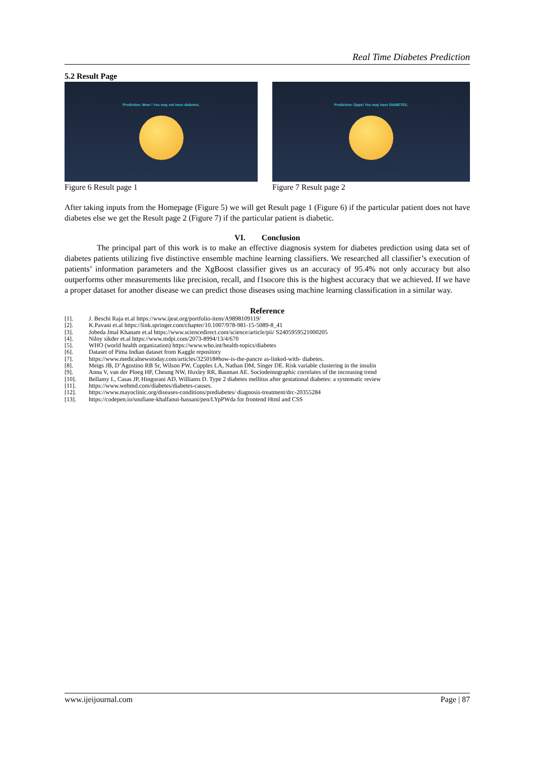Real Time Diabetes Prediction
5.2 Result Page
Prediction: Wow ! You may not have diabetes.
Prediction: Opps! You may have DIABETES.
Figure 6 Result page 1 Figure 7 Result page 2
After taking inputs from the Homepage (Figure 5) we will get Result page 1 (Figure 6) if the particular patient does not have diabetes else we get the Result page 2 (Figure 7) if the particular patient is diabetic.
VI. Conclusion
The principal part of this work is to make an effective diagnosis system for diabetes prediction using data set of diabetes patients utilizing five distinctive ensemble machine learning classifiers. We researched all classifier’s execution of patients’ information parameters and the XgBoost classifier gives us an accuracy of 95.4% not only accuracy but also outperforms other measurements like precision, recall, and f1socore this is the highest accuracy that we achieved. If we have a proper dataset for another disease we can predict those diseases using machine learning classification in a similar way.
Reference
[1]. J. Beschi Raja et.al https://www.ijeat.org/portfolio-item/A9898109119/
[2]. K.Pavani et.al https://link.springer.com/chapter/10.1007/978-981-15-5089-8_41
[3]. Jobeda Jmal Khanam et.al https://www.sciencedirect.com/science/article/pii/ S2405959521000205
[4]. Niloy sikder et.al https://www.mdpi.com/2073-8994/13/4/670
[5]. WHO (world health organization) https://www.who.int/health-topics/diabetes
[6]. Dataset of Pima Indian dataset from Kaggle repository
[7]. https://www.medicalnewstoday.com/articles/325018#how-is-the-pancre as-linked-with- diabetes.
[8]. Meigs JB, D’Agostino RB Sr, Wilson PW, Cupples LA, Nathan DM, Singer DE. Risk variable clustering in the insulin
[9]. Anna V, van der Ploeg HP, Cheung NW, Huxley RR, Bauman AE. Sociodemographic correlates of the increasing trend
[10]. Bellamy L, Casas JP, Hingorani AD, Williams D. Type 2 diabetes mellitus after gestational diabetes: a systematic review
[11]. https://www.webmd.com/diabetes/diabetes-causes.
[12]. https://www.mayoclinic.org/diseases-conditions/prediabetes/ diagnosis-treatment/drc-20355284
[13]. https://codepen.io/soufiane-khalfaoui-hassani/pen/LYpPWda for frontend Html and CSS
www.ijeijournal.com Page | 87